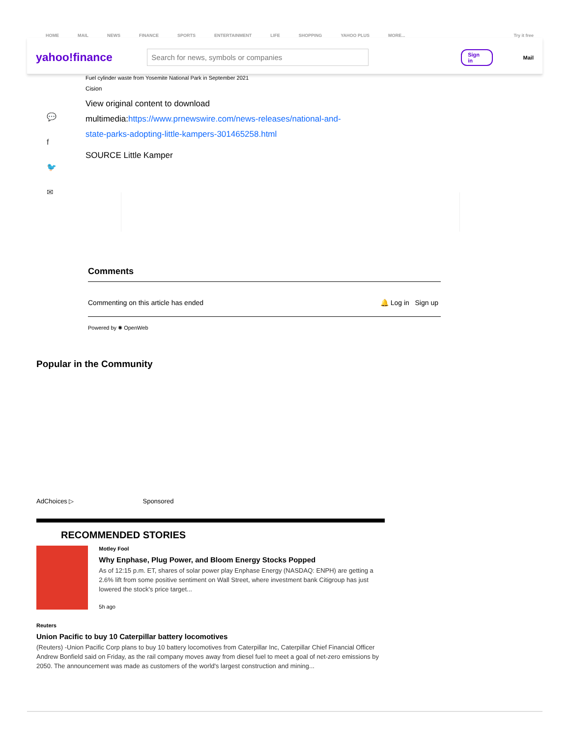HOME MAIL NEWS FINANCE SPORTS ENTERTAINMENT LIFE SHOPPING YAHOO PLUS MORE... Try it free
yahoo!finance
Search for news, symbols or companies
Sign in
Mail
💬
f
🐦
✉
Fuel cylinder waste from Yosemite National Park in September 2021
Cision
View original content to download
multimedia:https://www.prnewswire.com/news-releases/national-and-
state-parks-adopting-little-kampers-301465258.html
SOURCE Little Kamper
Comments
Commenting on this article has ended 🔔 Log in Sign up
Powered by ✺ OpenWeb
Popular in the Community
AdChoices ▷ Sponsored
RECOMMENDED STORIES
Motley Fool
Why Enphase, Plug Power, and Bloom Energy Stocks Popped
As of 12:15 p.m. ET, shares of solar power play Enphase Energy (NASDAQ: ENPH) are getting a 2.6% lift from some positive sentiment on Wall Street, where investment bank Citigroup has just lowered the stock's price target...
5h ago
Reuters
Union Pacific to buy 10 Caterpillar battery locomotives
(Reuters) -Union Pacific Corp plans to buy 10 battery locomotives from Caterpillar Inc, Caterpillar Chief Financial Officer Andrew Bonfield said on Friday, as the rail company moves away from diesel fuel to meet a goal of net-zero emissions by 2050. The announcement was made as customers of the world's largest construction and mining...